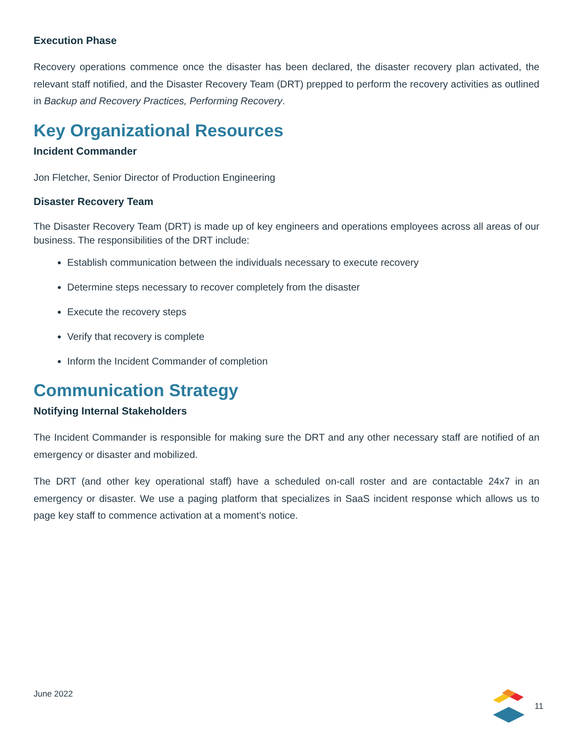Execution Phase
Recovery operations commence once the disaster has been declared, the disaster recovery plan activated, the relevant staff notified, and the Disaster Recovery Team (DRT) prepped to perform the recovery activities as outlined in Backup and Recovery Practices, Performing Recovery.
Key Organizational Resources
Incident Commander
Jon Fletcher, Senior Director of Production Engineering
Disaster Recovery Team
The Disaster Recovery Team (DRT) is made up of key engineers and operations employees across all areas of our business. The responsibilities of the DRT include:
Establish communication between the individuals necessary to execute recovery
Determine steps necessary to recover completely from the disaster
Execute the recovery steps
Verify that recovery is complete
Inform the Incident Commander of completion
Communication Strategy
Notifying Internal Stakeholders
The Incident Commander is responsible for making sure the DRT and any other necessary staff are notified of an emergency or disaster and mobilized.
The DRT (and other key operational staff) have a scheduled on-call roster and are contactable 24x7 in an emergency or disaster. We use a paging platform that specializes in SaaS incident response which allows us to page key staff to commence activation at a moment’s notice.
June 2022 11